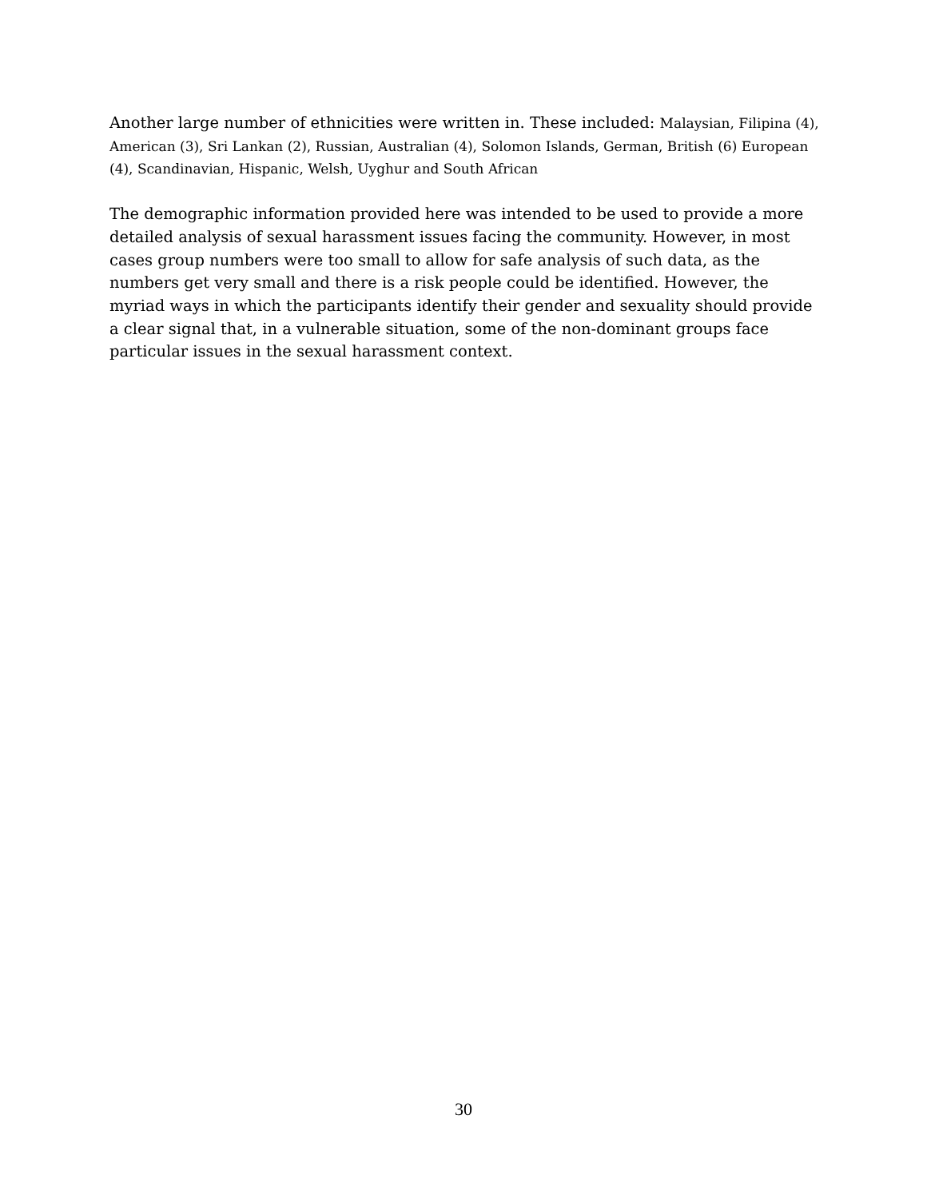Another large number of ethnicities were written in. These included: Malaysian, Filipina (4), American (3), Sri Lankan (2), Russian, Australian (4), Solomon Islands, German, British (6) European (4), Scandinavian, Hispanic, Welsh, Uyghur and South African
The demographic information provided here was intended to be used to provide a more detailed analysis of sexual harassment issues facing the community. However, in most cases group numbers were too small to allow for safe analysis of such data, as the numbers get very small and there is a risk people could be identified. However, the myriad ways in which the participants identify their gender and sexuality should provide a clear signal that, in a vulnerable situation, some of the non-dominant groups face particular issues in the sexual harassment context.
30